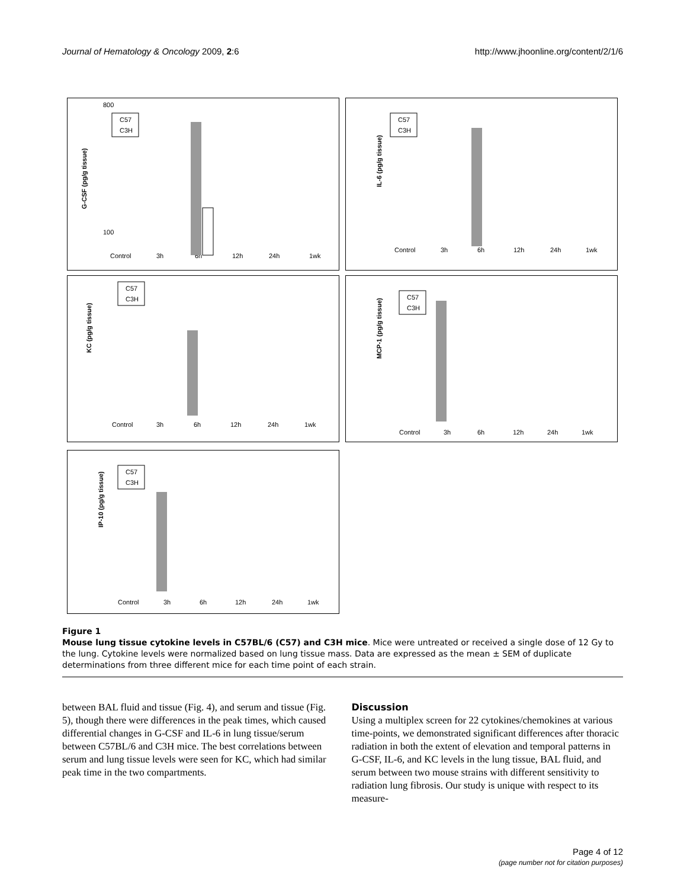Journal of Hematology & Oncology 2009, 2:6 http://www.jhoonline.org/content/2/1/6
G-CSF (pg/g tissue)
800
100
Control
3h
6h
12h
24h
1wk
C57
C3H
IL-6 (pg/g tissue)
C57
C3H
Control
3h
6h
12h
24h
1wk
KC (pg/g tissue)
C57
C3H
Control
3h
6h
12h
24h
1wk
MCP-1 (pg/g tissue)
C57
C3H
Control
3h
6h
12h
24h
1wk
IP-10 (pg/g tissue)
C57
C3H
Control
3h
6h
12h
24h
1wk
Figure 1
Mouse lung tissue cytokine levels in C57BL/6 (C57) and C3H mice. Mice were untreated or received a single dose of 12 Gy to the lung. Cytokine levels were normalized based on lung tissue mass. Data are expressed as the mean ± SEM of duplicate determinations from three different mice for each time point of each strain.
between BAL fluid and tissue (Fig. 4), and serum and tissue (Fig. 5), though there were differences in the peak times, which caused differential changes in G-CSF and IL-6 in lung tissue/serum between C57BL/6 and C3H mice. The best correlations between serum and lung tissue levels were seen for KC, which had similar peak time in the two compartments.
Discussion
Using a multiplex screen for 22 cytokines/chemokines at various time-points, we demonstrated significant differences after thoracic radiation in both the extent of elevation and temporal patterns in G-CSF, IL-6, and KC levels in the lung tissue, BAL fluid, and serum between two mouse strains with different sensitivity to radiation lung fibrosis. Our study is unique with respect to its measure-
Page 4 of 12
(page number not for citation purposes)